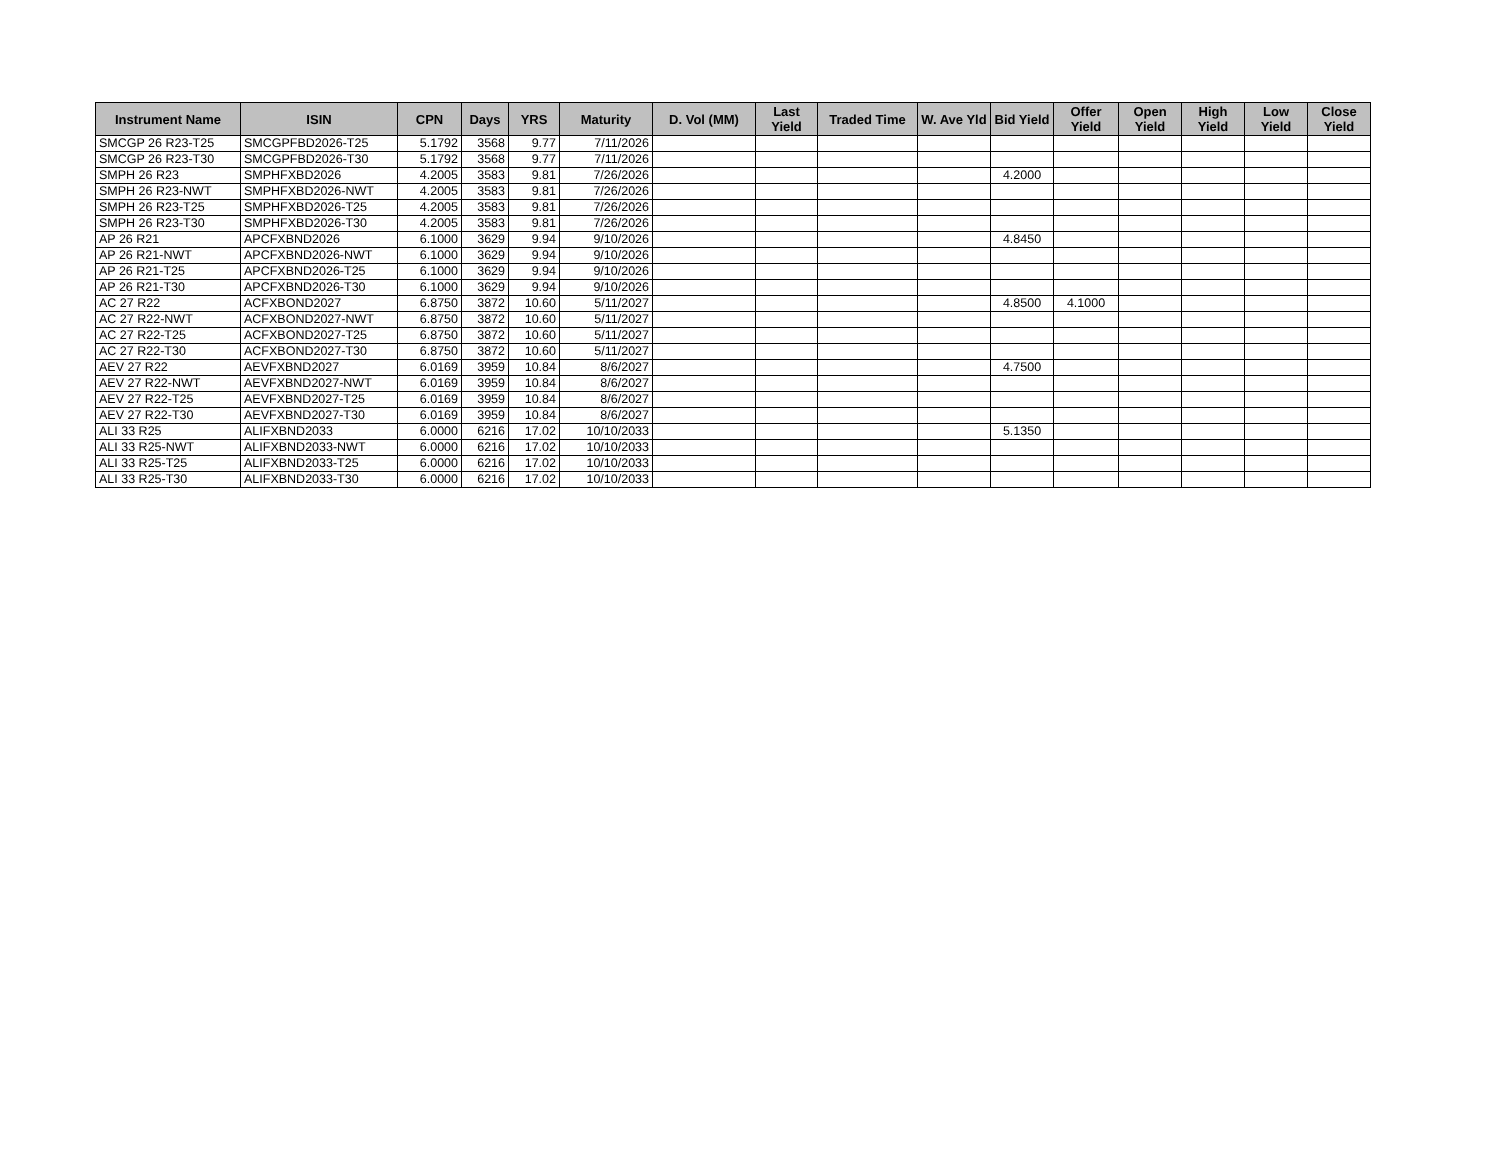| Instrument Name | ISIN | CPN | Days | YRS | Maturity | D. Vol (MM) | Last Yield | Traded Time | W. Ave Yld | Bid Yield | Offer Yield | Open Yield | High Yield | Low Yield | Close Yield |
| --- | --- | --- | --- | --- | --- | --- | --- | --- | --- | --- | --- | --- | --- | --- | --- |
| SMCGP 26 R23-T25 | SMCGPFBD2026-T25 | 5.1792 | 3568 | 9.77 | 7/11/2026 | | | | | | | | | | |
| SMCGP 26 R23-T30 | SMCGPFBD2026-T30 | 5.1792 | 3568 | 9.77 | 7/11/2026 | | | | | | | | | | |
| SMPH 26 R23 | SMPHFXBD2026 | 4.2005 | 3583 | 9.81 | 7/26/2026 | | | | | 4.2000 | | | | | |
| SMPH 26 R23-NWT | SMPHFXBD2026-NWT | 4.2005 | 3583 | 9.81 | 7/26/2026 | | | | | | | | | | |
| SMPH 26 R23-T25 | SMPHFXBD2026-T25 | 4.2005 | 3583 | 9.81 | 7/26/2026 | | | | | | | | | | |
| SMPH 26 R23-T30 | SMPHFXBD2026-T30 | 4.2005 | 3583 | 9.81 | 7/26/2026 | | | | | | | | | | |
| AP 26 R21 | APCFXBND2026 | 6.1000 | 3629 | 9.94 | 9/10/2026 | | | | | 4.8450 | | | | | |
| AP 26 R21-NWT | APCFXBND2026-NWT | 6.1000 | 3629 | 9.94 | 9/10/2026 | | | | | | | | | | |
| AP 26 R21-T25 | APCFXBND2026-T25 | 6.1000 | 3629 | 9.94 | 9/10/2026 | | | | | | | | | | |
| AP 26 R21-T30 | APCFXBND2026-T30 | 6.1000 | 3629 | 9.94 | 9/10/2026 | | | | | | | | | | |
| AC 27 R22 | ACFXBOND2027 | 6.8750 | 3872 | 10.60 | 5/11/2027 | | | | | 4.8500 | 4.1000 | | | | |
| AC 27 R22-NWT | ACFXBOND2027-NWT | 6.8750 | 3872 | 10.60 | 5/11/2027 | | | | | | | | | | |
| AC 27 R22-T25 | ACFXBOND2027-T25 | 6.8750 | 3872 | 10.60 | 5/11/2027 | | | | | | | | | | |
| AC 27 R22-T30 | ACFXBOND2027-T30 | 6.8750 | 3872 | 10.60 | 5/11/2027 | | | | | | | | | | |
| AEV 27 R22 | AEVFXBND2027 | 6.0169 | 3959 | 10.84 | 8/6/2027 | | | | | 4.7500 | | | | | |
| AEV 27 R22-NWT | AEVFXBND2027-NWT | 6.0169 | 3959 | 10.84 | 8/6/2027 | | | | | | | | | | |
| AEV 27 R22-T25 | AEVFXBND2027-T25 | 6.0169 | 3959 | 10.84 | 8/6/2027 | | | | | | | | | | |
| AEV 27 R22-T30 | AEVFXBND2027-T30 | 6.0169 | 3959 | 10.84 | 8/6/2027 | | | | | | | | | | |
| ALI 33 R25 | ALIFXBND2033 | 6.0000 | 6216 | 17.02 | 10/10/2033 | | | | | 5.1350 | | | | | |
| ALI 33 R25-NWT | ALIFXBND2033-NWT | 6.0000 | 6216 | 17.02 | 10/10/2033 | | | | | | | | | | |
| ALI 33 R25-T25 | ALIFXBND2033-T25 | 6.0000 | 6216 | 17.02 | 10/10/2033 | | | | | | | | | | |
| ALI 33 R25-T30 | ALIFXBND2033-T30 | 6.0000 | 6216 | 17.02 | 10/10/2033 | | | | | | | | | | |